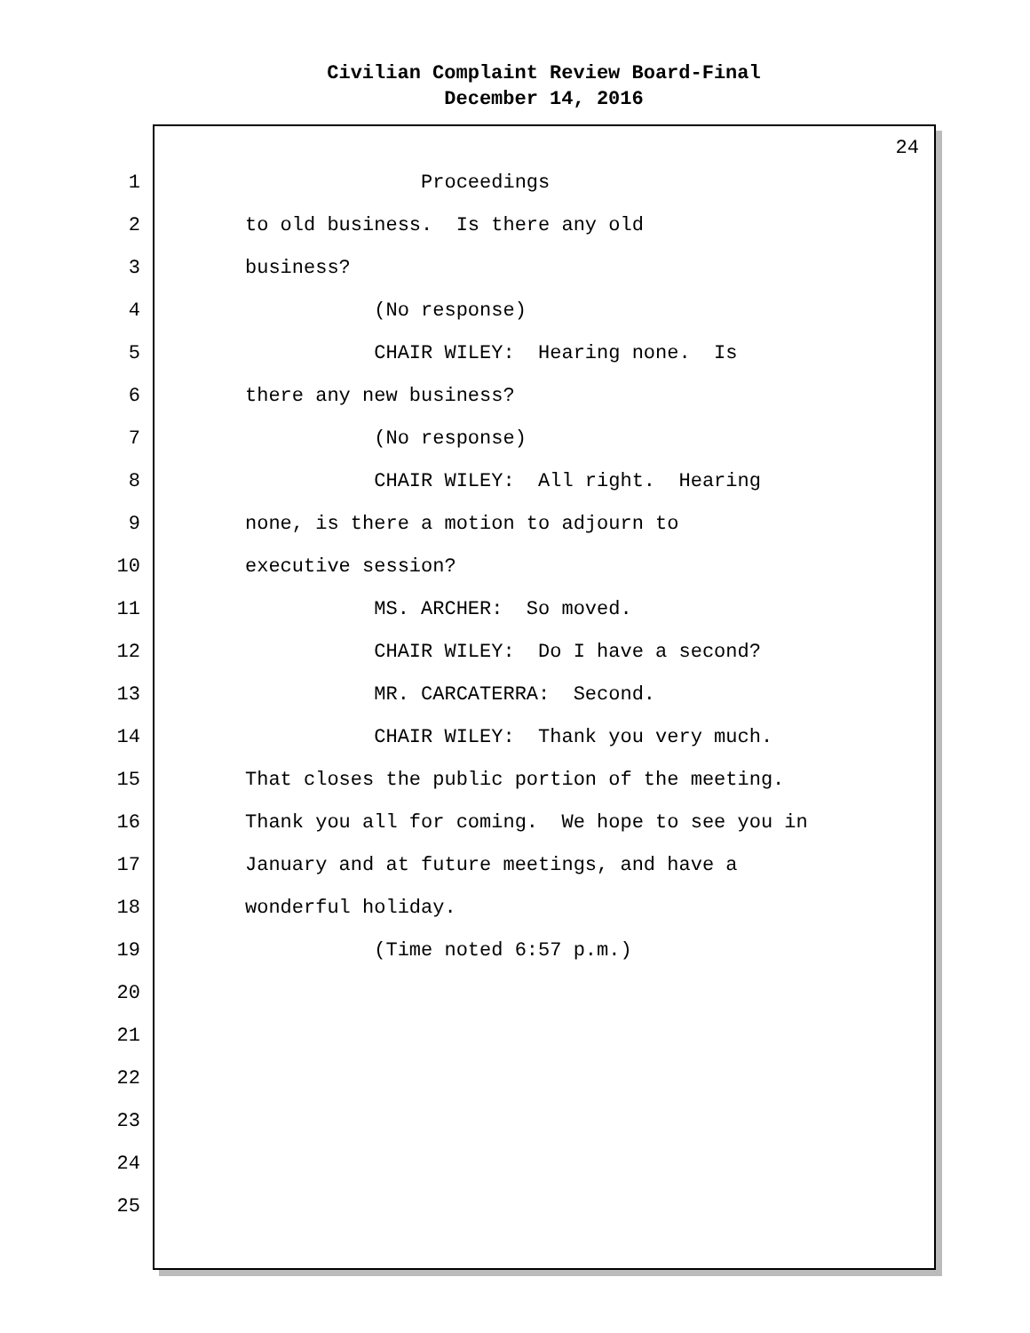Civilian Complaint Review Board-Final
December 14, 2016
24
1 Proceedings
2 to old business. Is there any old
3 business?
4 (No response)
5 CHAIR WILEY: Hearing none. Is
6 there any new business?
7 (No response)
8 CHAIR WILEY: All right. Hearing
9 none, is there a motion to adjourn to
10 executive session?
11 MS. ARCHER: So moved.
12 CHAIR WILEY: Do I have a second?
13 MR. CARCATERRA: Second.
14 CHAIR WILEY: Thank you very much.
15 That closes the public portion of the meeting.
16 Thank you all for coming. We hope to see you in
17 January and at future meetings, and have a
18 wonderful holiday.
19 (Time noted 6:57 p.m.)
20
21
22
23
24
25